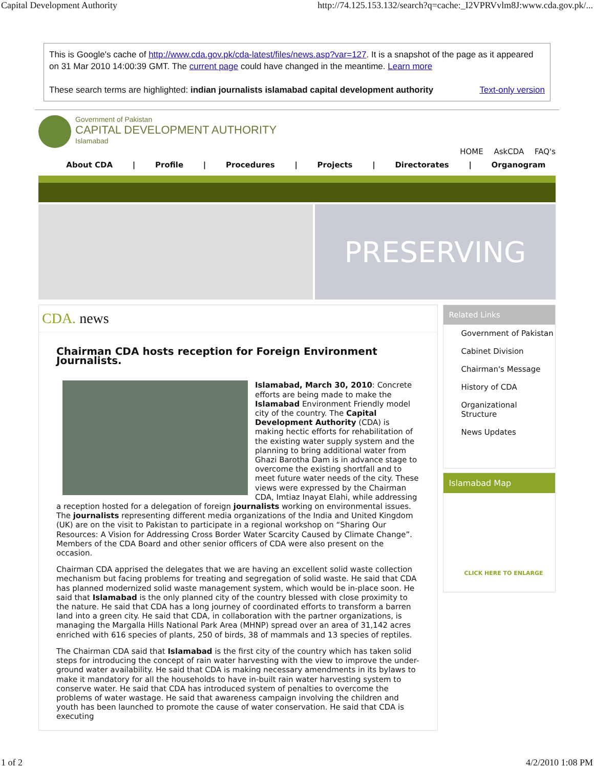Capital Development Authority http://74.125.153.132/search?q=cache:_I2VPRVvlm8J:www.cda.gov.pk/...
This is Google's cache of http://www.cda.gov.pk/cda-latest/files/news.asp?var=127. It is a snapshot of the page as it appeared on 31 Mar 2010 14:00:39 GMT. The current page could have changed in the meantime. Learn more
These search terms are highlighted: indian journalists islamabad capital development authority Text-only version
Government of Pakistan
CAPITAL DEVELOPMENT AUTHORITY
Islamabad
HOME AskCDA FAQ's
About CDA | Profile | Procedures | Projects | Directorates | Organogram
PRESERVING
CDA. news
Chairman CDA hosts reception for Foreign Environment Journalists.
Islamabad, March 30, 2010: Concrete efforts are being made to make the Islamabad Environment Friendly model city of the country. The Capital Development Authority (CDA) is making hectic efforts for rehabilitation of the existing water supply system and the planning to bring additional water from Ghazi Barotha Dam is in advance stage to overcome the existing shortfall and to meet future water needs of the city. These views were expressed by the Chairman CDA, Imtiaz Inayat Elahi, while addressing a reception hosted for a delegation of foreign journalists working on environmental issues. The journalists representing different media organizations of the India and United Kingdom (UK) are on the visit to Pakistan to participate in a regional workshop on “Sharing Our Resources: A Vision for Addressing Cross Border Water Scarcity Caused by Climate Change”. Members of the CDA Board and other senior officers of CDA were also present on the occasion.
Chairman CDA apprised the delegates that we are having an excellent solid waste collection mechanism but facing problems for treating and segregation of solid waste. He said that CDA has planned modernized solid waste management system, which would be in-place soon. He said that Islamabad is the only planned city of the country blessed with close proximity to the nature. He said that CDA has a long journey of coordinated efforts to transform a barren land into a green city. He said that CDA, in collaboration with the partner organizations, is managing the Margalla Hills National Park Area (MHNP) spread over an area of 31,142 acres enriched with 616 species of plants, 250 of birds, 38 of mammals and 13 species of reptiles.
The Chairman CDA said that Islamabad is the first city of the country which has taken solid steps for introducing the concept of rain water harvesting with the view to improve the under-ground water availability. He said that CDA is making necessary amendments in its bylaws to make it mandatory for all the households to have in-built rain water harvesting system to conserve water. He said that CDA has introduced system of penalties to overcome the problems of water wastage. He said that awareness campaign involving the children and youth has been launched to promote the cause of water conservation. He said that CDA is executing
Related Links
Government of Pakistan
Cabinet Division
Chairman's Message
History of CDA
Organizational Structure
News Updates
Islamabad Map
CLICK HERE TO ENLARGE
1 of 2 4/2/2010 1:08 PM